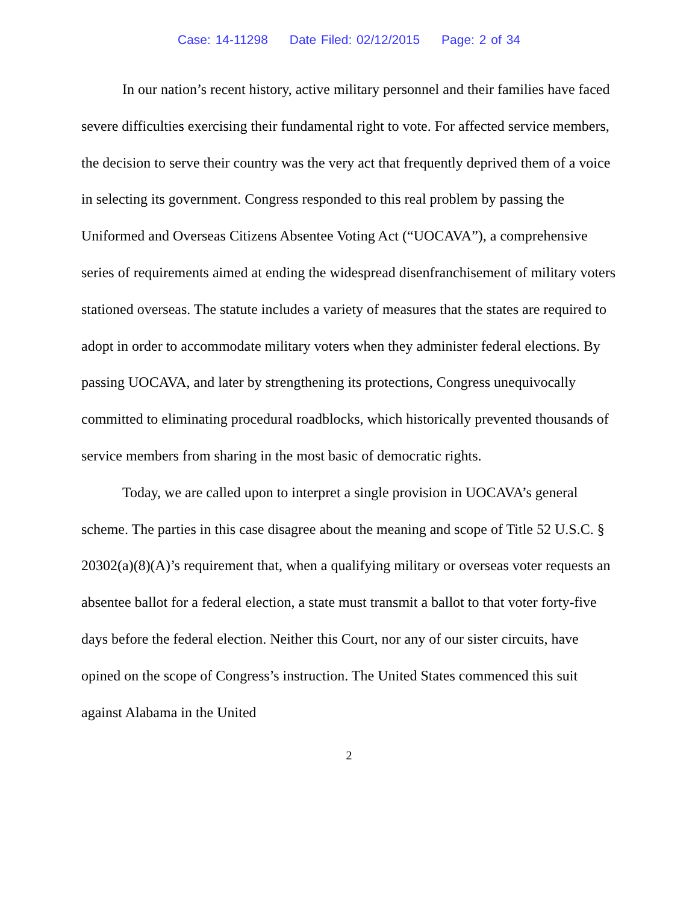Case: 14-11298 Date Filed: 02/12/2015 Page: 2 of 34
In our nation’s recent history, active military personnel and their families have faced severe difficulties exercising their fundamental right to vote. For affected service members, the decision to serve their country was the very act that frequently deprived them of a voice in selecting its government. Congress responded to this real problem by passing the Uniformed and Overseas Citizens Absentee Voting Act (“UOCAVA”), a comprehensive series of requirements aimed at ending the widespread disenfranchisement of military voters stationed overseas. The statute includes a variety of measures that the states are required to adopt in order to accommodate military voters when they administer federal elections. By passing UOCAVA, and later by strengthening its protections, Congress unequivocally committed to eliminating procedural roadblocks, which historically prevented thousands of service members from sharing in the most basic of democratic rights.
Today, we are called upon to interpret a single provision in UOCAVA’s general scheme. The parties in this case disagree about the meaning and scope of Title 52 U.S.C. § 20302(a)(8)(A)’s requirement that, when a qualifying military or overseas voter requests an absentee ballot for a federal election, a state must transmit a ballot to that voter forty-five days before the federal election. Neither this Court, nor any of our sister circuits, have opined on the scope of Congress’s instruction. The United States commenced this suit against Alabama in the United
2